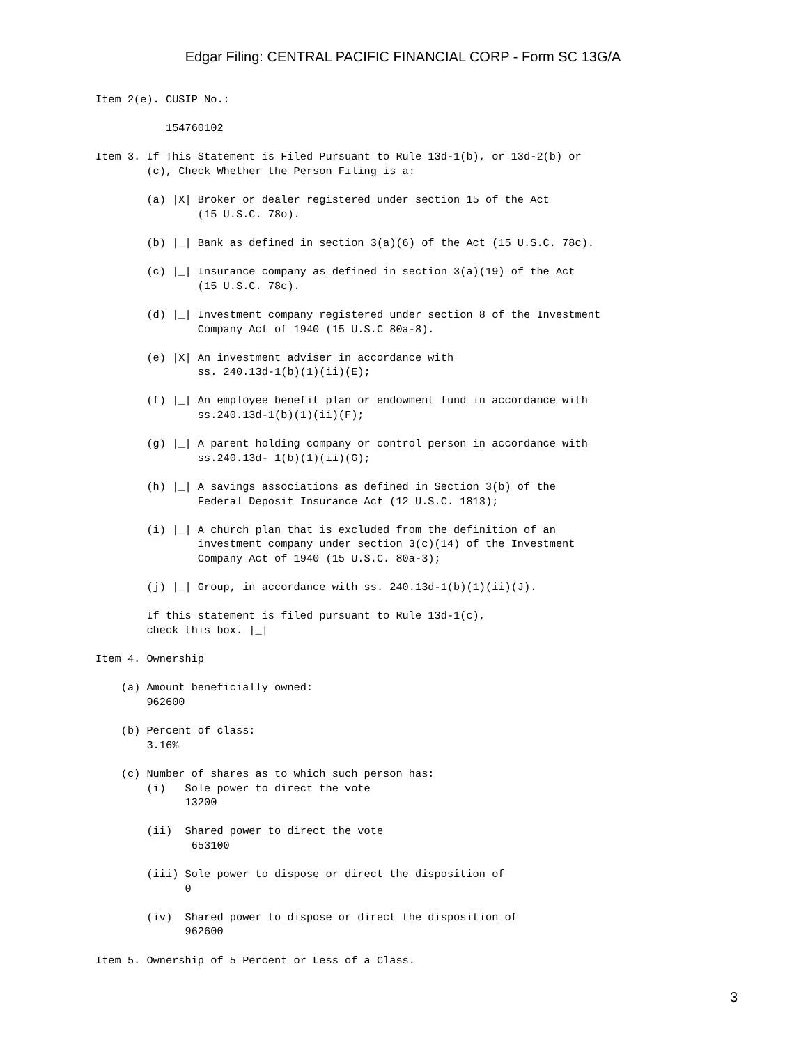Edgar Filing: CENTRAL PACIFIC FINANCIAL CORP - Form SC 13G/A
Item 2(e). CUSIP No.:

           154760102

Item 3. If This Statement is Filed Pursuant to Rule 13d-1(b), or 13d-2(b) or
        (c), Check Whether the Person Filing is a:

        (a) |X| Broker or dealer registered under section 15 of the Act
                (15 U.S.C. 78o).

        (b) |_| Bank as defined in section 3(a)(6) of the Act (15 U.S.C. 78c).

        (c) |_| Insurance company as defined in section 3(a)(19) of the Act
                (15 U.S.C. 78c).

        (d) |_| Investment company registered under section 8 of the Investment
                Company Act of 1940 (15 U.S.C 80a-8).

        (e) |X| An investment adviser in accordance with
                ss. 240.13d-1(b)(1)(ii)(E);

        (f) |_| An employee benefit plan or endowment fund in accordance with
                ss.240.13d-1(b)(1)(ii)(F);

        (g) |_| A parent holding company or control person in accordance with
                ss.240.13d- 1(b)(1)(ii)(G);

        (h) |_| A savings associations as defined in Section 3(b) of the
                Federal Deposit Insurance Act (12 U.S.C. 1813);

        (i) |_| A church plan that is excluded from the definition of an
                investment company under section 3(c)(14) of the Investment
                Company Act of 1940 (15 U.S.C. 80a-3);

        (j) |_| Group, in accordance with ss. 240.13d-1(b)(1)(ii)(J).

        If this statement is filed pursuant to Rule 13d-1(c),
        check this box. |_|

Item 4. Ownership

    (a) Amount beneficially owned:
        962600

    (b) Percent of class:
        3.16%

    (c) Number of shares as to which such person has:
        (i)   Sole power to direct the vote
              13200

        (ii)  Shared power to direct the vote
               653100

        (iii) Sole power to dispose or direct the disposition of
              0

        (iv)  Shared power to dispose or direct the disposition of
              962600

Item 5. Ownership of 5 Percent or Less of a Class.
3